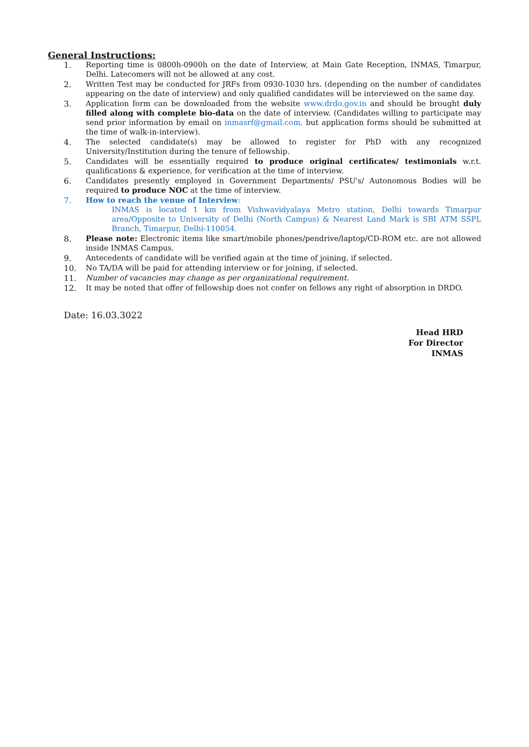General Instructions:
1. Reporting time is 0800h-0900h on the date of Interview, at Main Gate Reception, INMAS, Timarpur, Delhi. Latecomers will not be allowed at any cost.
2. Written Test may be conducted for JRFs from 0930-1030 hrs. (depending on the number of candidates appearing on the date of interview) and only qualified candidates will be interviewed on the same day.
3. Application form can be downloaded from the website www.drdo.gov.in and should be brought duly filled along with complete bio-data on the date of interview. (Candidates willing to participate may send prior information by email on inmasrf@gmail.com, but application forms should be submitted at the time of walk-in-interview).
4. The selected candidate(s) may be allowed to register for PhD with any recognized University/Institution during the tenure of fellowship.
5. Candidates will be essentially required to produce original certificates/ testimonials w.r.t. qualifications & experience, for verification at the time of interview.
6. Candidates presently employed in Government Departments/ PSU's/ Autonomous Bodies will be required to produce NOC at the time of interview.
7. How to reach the venue of Interview:
INMAS is located 1 km from Vishwavidyalaya Metro station, Delhi towards Timarpur area/Opposite to University of Delhi (North Campus) & Nearest Land Mark is SBI ATM SSPL Branch, Timarpur, Delhi-110054.
8. Please note: Electronic items like smart/mobile phones/pendrive/laptop/CD-ROM etc. are not allowed inside INMAS Campus.
9. Antecedents of candidate will be verified again at the time of joining, if selected.
10. No TA/DA will be paid for attending interview or for joining, if selected.
11. Number of vacancies may change as per organizational requirement.
12. It may be noted that offer of fellowship does not confer on fellows any right of absorption in DRDO.
Date: 16.03.3022
Head HRD
For Director
INMAS